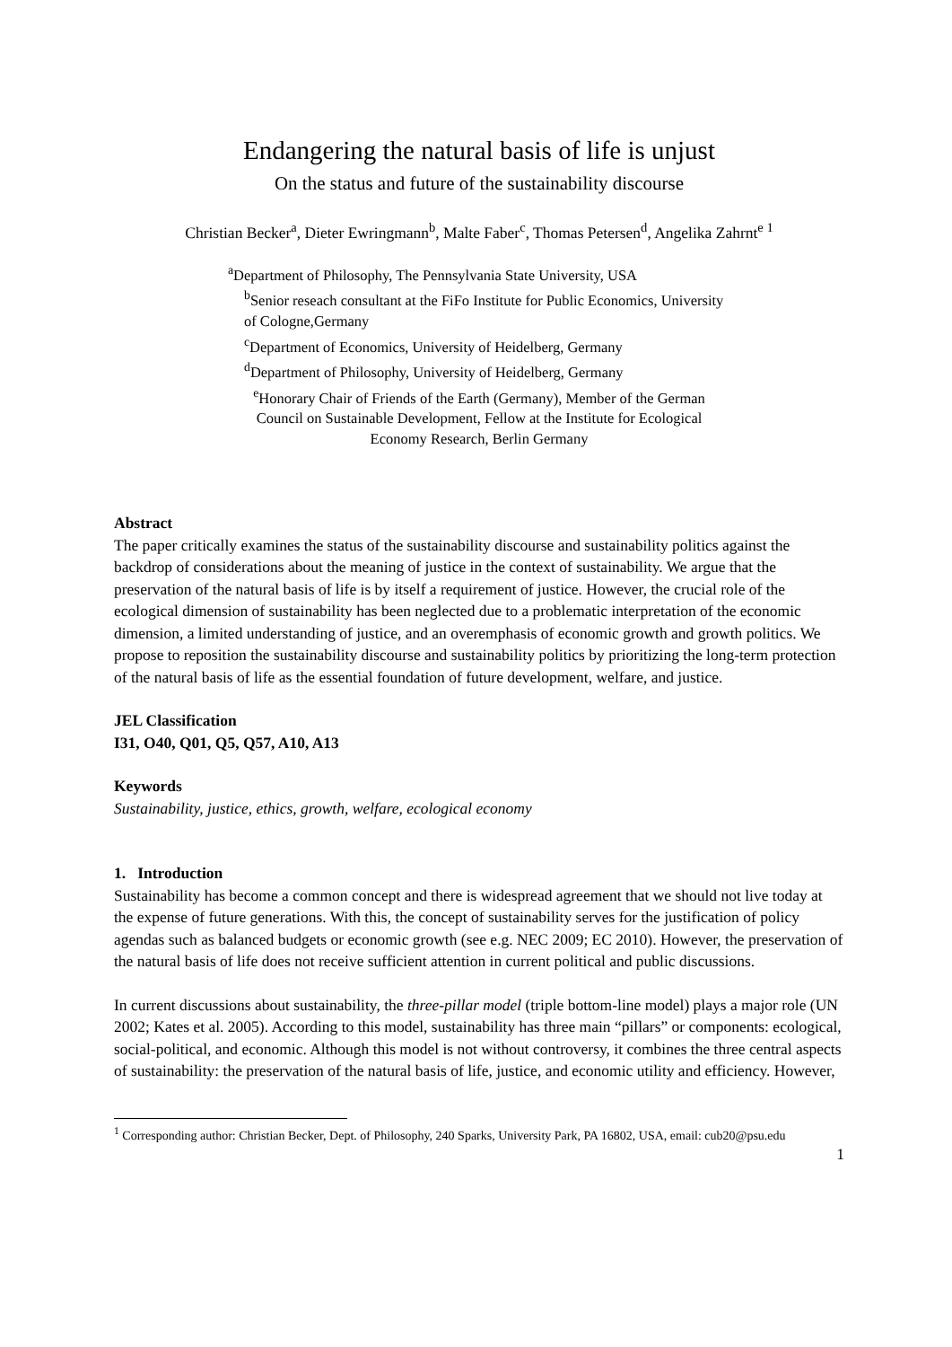Endangering the natural basis of life is unjust
On the status and future of the sustainability discourse
Christian Becker<sup>a</sup>, Dieter Ewringmann<sup>b</sup>, Malte Faber<sup>c</sup>, Thomas Petersen<sup>d</sup>, Angelika Zahrnt<sup>e 1</sup>
<sup>a</sup> Department of Philosophy, The Pennsylvania State University, USA
<sup>b</sup> Senior reseach consultant at the FiFo Institute for Public Economics, University of Cologne,Germany
<sup>c</sup> Department of Economics, University of Heidelberg, Germany
<sup>d</sup> Department of Philosophy, University of Heidelberg, Germany
<sup>e</sup> Honorary Chair of Friends of the Earth (Germany), Member of the German Council on Sustainable Development, Fellow at the Institute for Ecological Economy Research, Berlin Germany
Abstract
The paper critically examines the status of the sustainability discourse and sustainability politics against the backdrop of considerations about the meaning of justice in the context of sustainability. We argue that the preservation of the natural basis of life is by itself a requirement of justice. However, the crucial role of the ecological dimension of sustainability has been neglected due to a problematic interpretation of the economic dimension, a limited understanding of justice, and an overemphasis of economic growth and growth politics. We propose to reposition the sustainability discourse and sustainability politics by prioritizing the long-term protection of the natural basis of life as the essential foundation of future development, welfare, and justice.
JEL Classification
I31, O40, Q01, Q5, Q57, A10, A13
Keywords
Sustainability, justice, ethics, growth, welfare, ecological economy
1. Introduction
Sustainability has become a common concept and there is widespread agreement that we should not live today at the expense of future generations. With this, the concept of sustainability serves for the justification of policy agendas such as balanced budgets or economic growth (see e.g. NEC 2009; EC 2010). However, the preservation of the natural basis of life does not receive sufficient attention in current political and public discussions.
In current discussions about sustainability, the three-pillar model (triple bottom-line model) plays a major role (UN 2002; Kates et al. 2005). According to this model, sustainability has three main “pillars” or components: ecological, social-political, and economic. Although this model is not without controversy, it combines the three central aspects of sustainability: the preservation of the natural basis of life, justice, and economic utility and efficiency. However,
<sup>1</sup> Corresponding author: Christian Becker, Dept. of Philosophy, 240 Sparks, University Park, PA 16802, USA, email: cub20@psu.edu
1